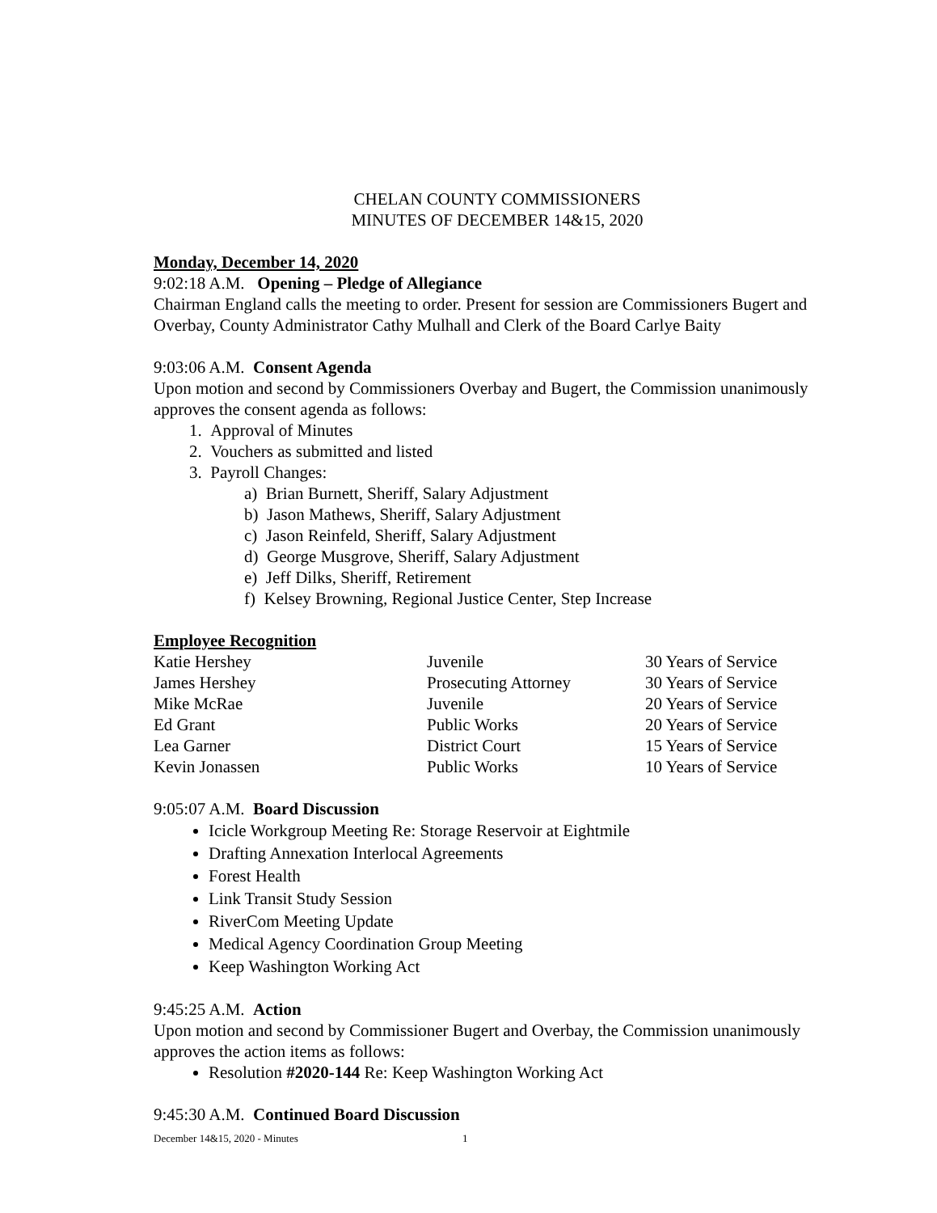CHELAN COUNTY COMMISSIONERS
MINUTES OF DECEMBER 14&15, 2020
Monday, December 14, 2020
9:02:18 A.M. Opening – Pledge of Allegiance
Chairman England calls the meeting to order. Present for session are Commissioners Bugert and Overbay, County Administrator Cathy Mulhall and Clerk of the Board Carlye Baity
9:03:06 A.M. Consent Agenda
Upon motion and second by Commissioners Overbay and Bugert, the Commission unanimously approves the consent agenda as follows:
1. Approval of Minutes
2. Vouchers as submitted and listed
3. Payroll Changes:
a) Brian Burnett, Sheriff, Salary Adjustment
b) Jason Mathews, Sheriff, Salary Adjustment
c) Jason Reinfeld, Sheriff, Salary Adjustment
d) George Musgrove, Sheriff, Salary Adjustment
e) Jeff Dilks, Sheriff, Retirement
f) Kelsey Browning, Regional Justice Center, Step Increase
Employee Recognition
| Katie Hershey | Juvenile | 30 Years of Service |
| James Hershey | Prosecuting Attorney | 30 Years of Service |
| Mike McRae | Juvenile | 20 Years of Service |
| Ed Grant | Public Works | 20 Years of Service |
| Lea Garner | District Court | 15 Years of Service |
| Kevin Jonassen | Public Works | 10 Years of Service |
9:05:07 A.M. Board Discussion
Icicle Workgroup Meeting Re: Storage Reservoir at Eightmile
Drafting Annexation Interlocal Agreements
Forest Health
Link Transit Study Session
RiverCom Meeting Update
Medical Agency Coordination Group Meeting
Keep Washington Working Act
9:45:25 A.M. Action
Upon motion and second by Commissioner Bugert and Overbay, the Commission unanimously approves the action items as follows:
Resolution #2020-144 Re: Keep Washington Working Act
9:45:30 A.M. Continued Board Discussion
December 14&15, 2020 - Minutes 1